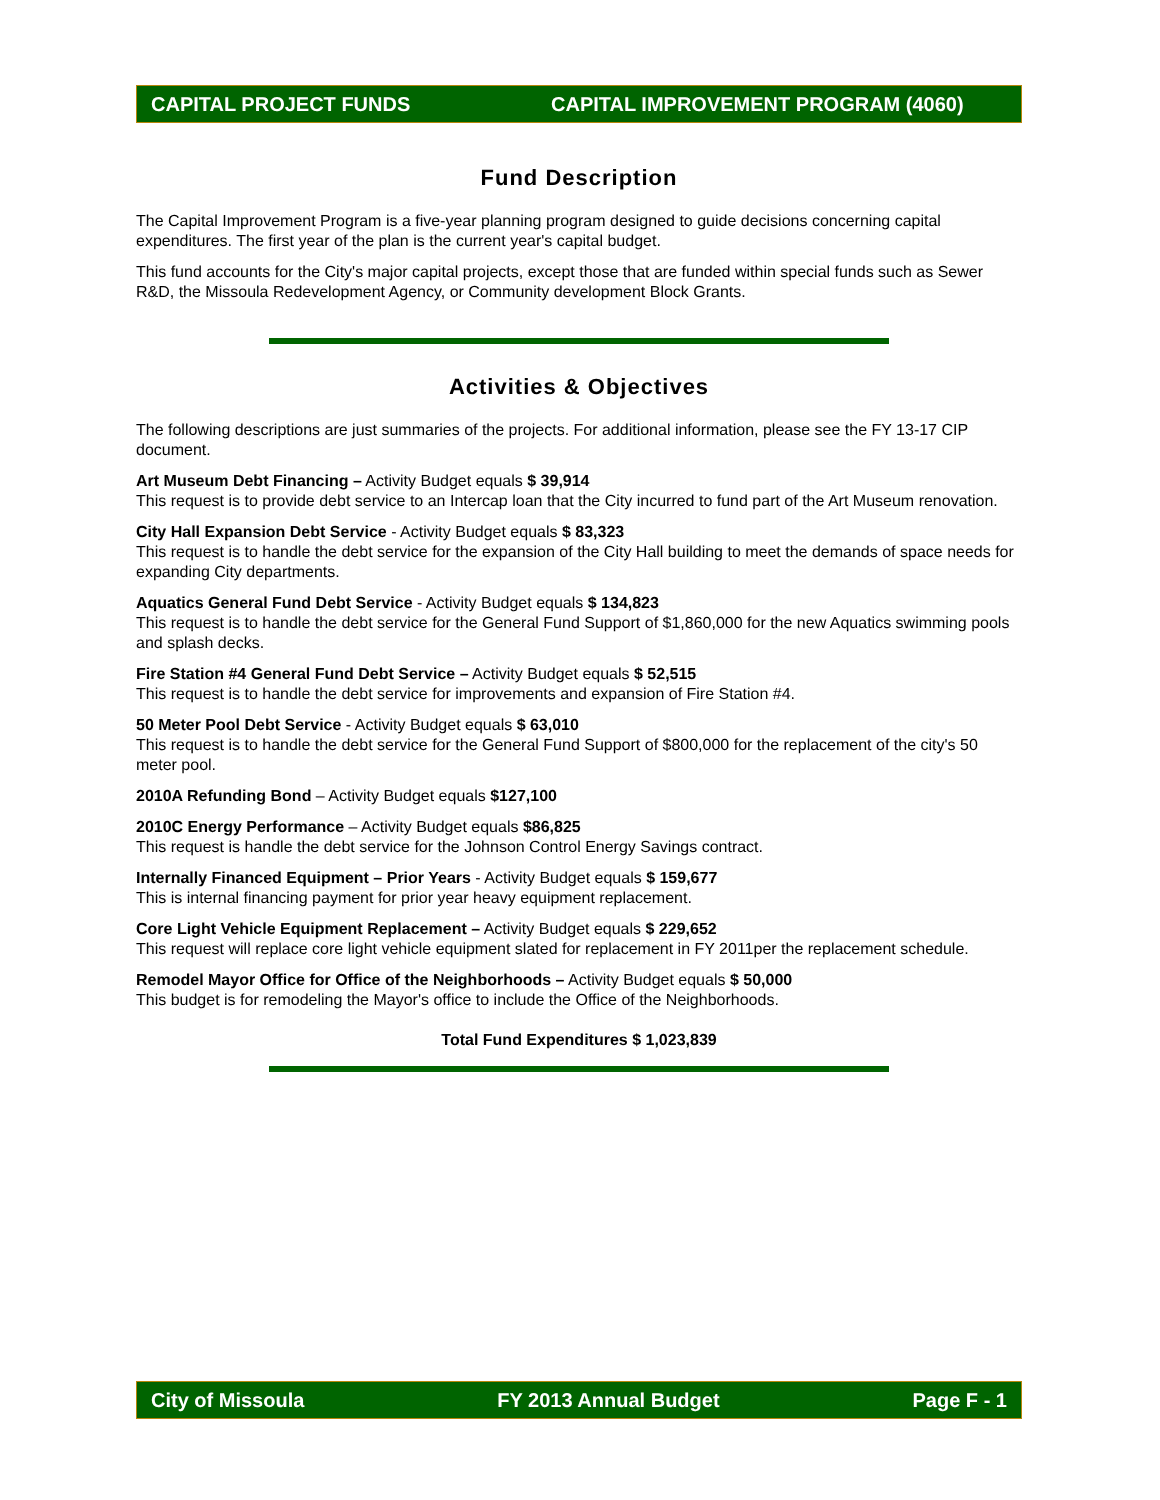CAPITAL PROJECT FUNDS CAPITAL IMPROVEMENT PROGRAM (4060)
Fund Description
The Capital Improvement Program is a five-year planning program designed to guide decisions concerning capital expenditures. The first year of the plan is the current year's capital budget.
This fund accounts for the City's major capital projects, except those that are funded within special funds such as Sewer R&D, the Missoula Redevelopment Agency, or Community development Block Grants.
Activities & Objectives
The following descriptions are just summaries of the projects. For additional information, please see the FY 13-17 CIP document.
Art Museum Debt Financing – Activity Budget equals $ 39,914
This request is to provide debt service to an Intercap loan that the City incurred to fund part of the Art Museum renovation.
City Hall Expansion Debt Service - Activity Budget equals $ 83,323
This request is to handle the debt service for the expansion of the City Hall building to meet the demands of space needs for expanding City departments.
Aquatics General Fund Debt Service - Activity Budget equals $ 134,823
This request is to handle the debt service for the General Fund Support of $1,860,000 for the new Aquatics swimming pools and splash decks.
Fire Station #4 General Fund Debt Service – Activity Budget equals $ 52,515
This request is to handle the debt service for improvements and expansion of Fire Station #4.
50 Meter Pool Debt Service - Activity Budget equals $ 63,010
This request is to handle the debt service for the General Fund Support of $800,000 for the replacement of the city's 50 meter pool.
2010A Refunding Bond – Activity Budget equals $127,100
2010C Energy Performance – Activity Budget equals $86,825
This request is handle the debt service for the Johnson Control Energy Savings contract.
Internally Financed Equipment – Prior Years - Activity Budget equals $ 159,677
This is internal financing payment for prior year heavy equipment replacement.
Core Light Vehicle Equipment Replacement – Activity Budget equals $ 229,652
This request will replace core light vehicle equipment slated for replacement in FY 2011per the replacement schedule.
Remodel Mayor Office for Office of the Neighborhoods – Activity Budget equals $ 50,000
This budget is for remodeling the Mayor's office to include the Office of the Neighborhoods.
Total Fund Expenditures $ 1,023,839
City of Missoula FY 2013 Annual Budget Page F - 1